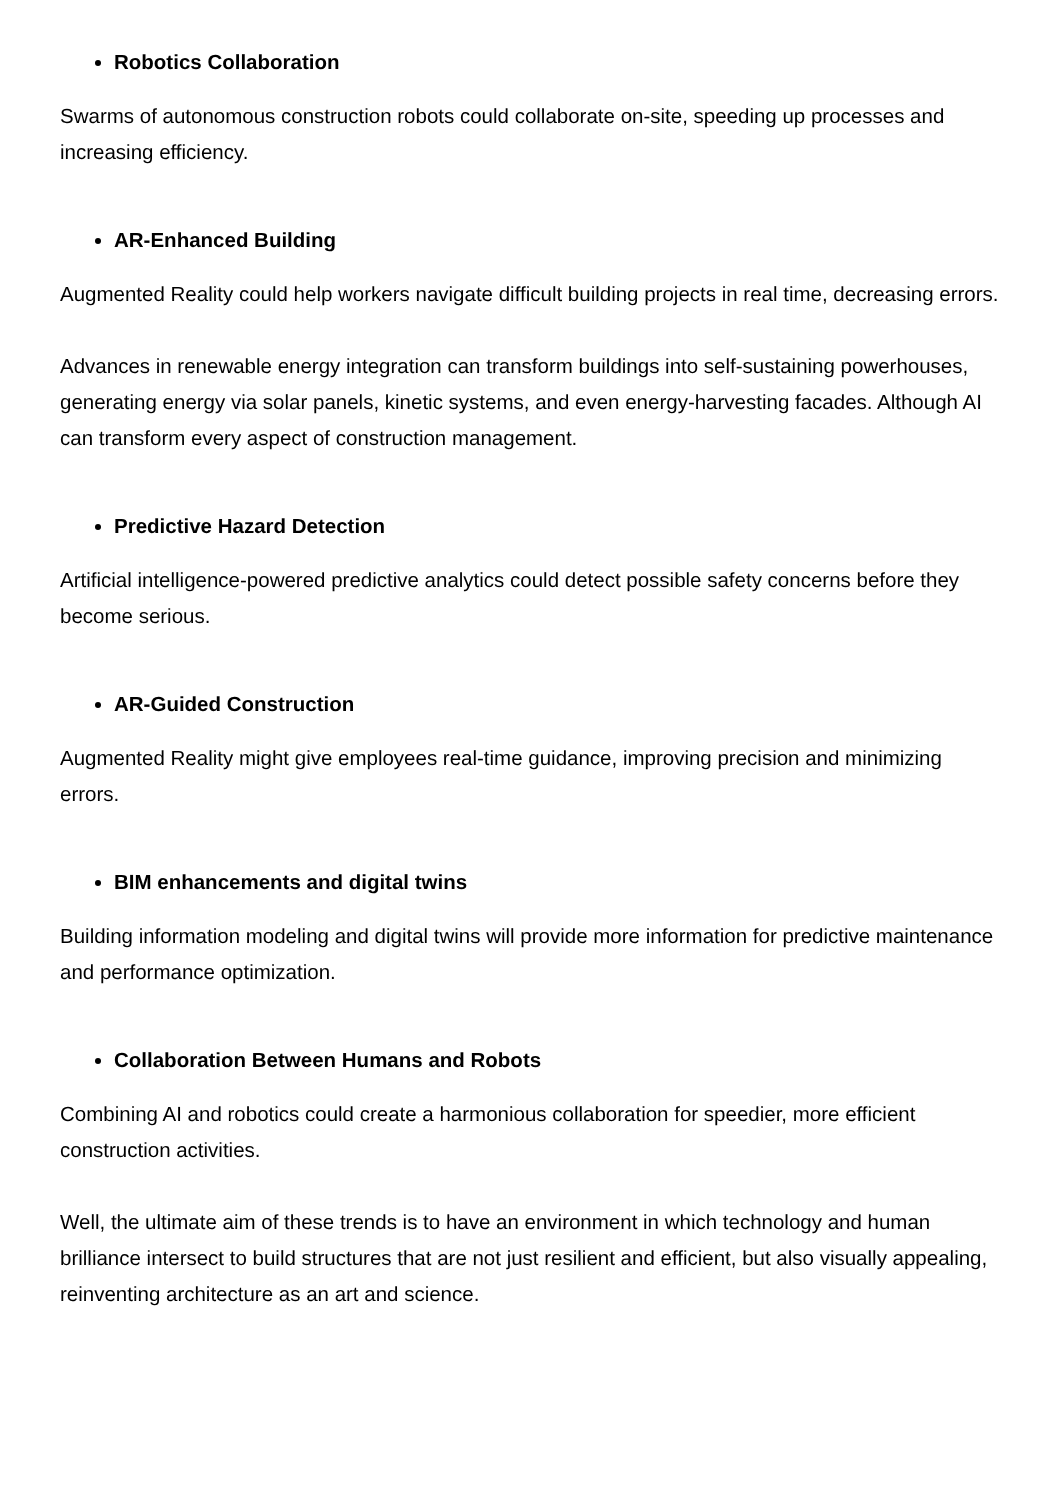Robotics Collaboration
Swarms of autonomous construction robots could collaborate on-site, speeding up processes and increasing efficiency.
AR-Enhanced Building
Augmented Reality could help workers navigate difficult building projects in real time, decreasing errors.
Advances in renewable energy integration can transform buildings into self-sustaining powerhouses, generating energy via solar panels, kinetic systems, and even energy-harvesting facades. Although AI can transform every aspect of construction management.
Predictive Hazard Detection
Artificial intelligence-powered predictive analytics could detect possible safety concerns before they become serious.
AR-Guided Construction
Augmented Reality might give employees real-time guidance, improving precision and minimizing errors.
BIM enhancements and digital twins
Building information modeling and digital twins will provide more information for predictive maintenance and performance optimization.
Collaboration Between Humans and Robots
Combining AI and robotics could create a harmonious collaboration for speedier, more efficient construction activities.
Well, the ultimate aim of these trends is to have an environment in which technology and human brilliance intersect to build structures that are not just resilient and efficient, but also visually appealing, reinventing architecture as an art and science.